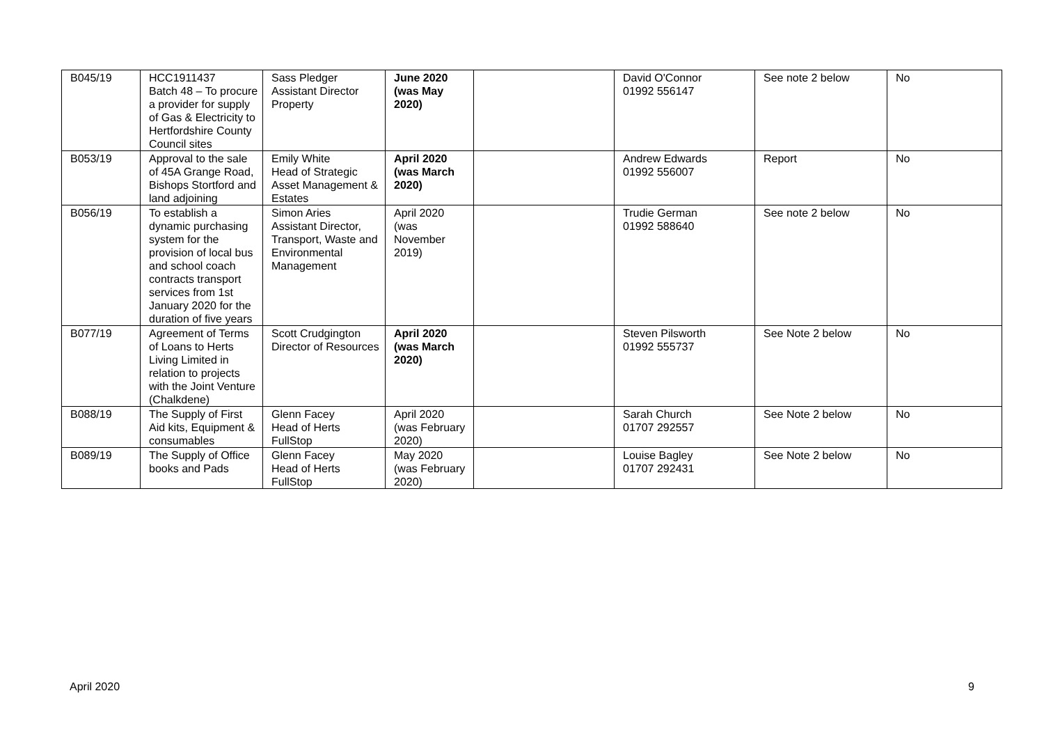| B045/19 | HCC1911437 Batch 48 – To procure a provider for supply of Gas & Electricity to Hertfordshire County Council sites | Sass Pledger Assistant Director Property | June 2020 (was May 2020) | | David O'Connor 01992 556147 | See note 2 below | No |
| B053/19 | Approval to the sale of 45A Grange Road, Bishops Stortford and land adjoining | Emily White Head of Strategic Asset Management & Estates | April 2020 (was March 2020) | | Andrew Edwards 01992 556007 | Report | No |
| B056/19 | To establish a dynamic purchasing system for the provision of local bus and school coach contracts transport services from 1st January 2020 for the duration of five years | Simon Aries Assistant Director, Transport, Waste and Environmental Management | April 2020 (was November 2019) | | Trudie German 01992 588640 | See note 2 below | No |
| B077/19 | Agreement of Terms of Loans to Herts Living Limited in relation to projects with the Joint Venture (Chalkdene) | Scott Crudgington Director of Resources | April 2020 (was March 2020) | | Steven Pilsworth 01992 555737 | See Note 2 below | No |
| B088/19 | The Supply of First Aid kits, Equipment & consumables | Glenn Facey Head of Herts FullStop | April 2020 (was February 2020) | | Sarah Church 01707 292557 | See Note 2 below | No |
| B089/19 | The Supply of Office books and Pads | Glenn Facey Head of Herts FullStop | May 2020 (was February 2020) | | Louise Bagley 01707 292431 | See Note 2 below | No |
April 2020 9